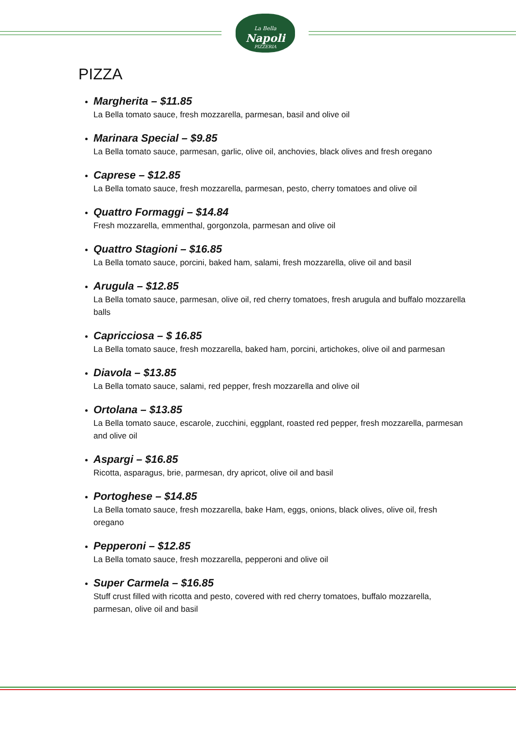La Bella
Napoli
PIZZERIA
PIZZA
Margherita – $11.85
La Bella tomato sauce, fresh mozzarella, parmesan, basil and olive oil
Marinara Special – $9.85
La Bella tomato sauce, parmesan, garlic, olive oil, anchovies, black olives and fresh oregano
Caprese – $12.85
La Bella tomato sauce, fresh mozzarella, parmesan, pesto, cherry tomatoes and olive oil
Quattro Formaggi – $14.84
Fresh mozzarella, emmenthal, gorgonzola, parmesan and olive oil
Quattro Stagioni – $16.85
La Bella tomato sauce, porcini, baked ham, salami, fresh mozzarella, olive oil and basil
Arugula – $12.85
La Bella tomato sauce, parmesan, olive oil, red cherry tomatoes, fresh arugula and buffalo mozzarella balls
Capricciosa – $ 16.85
La Bella tomato sauce, fresh mozzarella, baked ham, porcini, artichokes, olive oil and parmesan
Diavola – $13.85
La Bella tomato sauce, salami, red pepper, fresh mozzarella and olive oil
Ortolana – $13.85
La Bella tomato sauce, escarole, zucchini, eggplant, roasted red pepper, fresh mozzarella, parmesan and olive oil
Aspargi – $16.85
Ricotta, asparagus, brie, parmesan, dry apricot, olive oil and basil
Portoghese – $14.85
La Bella tomato sauce, fresh mozzarella, bake Ham, eggs, onions, black olives, olive oil, fresh oregano
Pepperoni – $12.85
La Bella tomato sauce, fresh mozzarella, pepperoni and olive oil
Super Carmela – $16.85
Stuff crust filled with ricotta and pesto, covered with red cherry tomatoes, buffalo mozzarella, parmesan, olive oil and basil